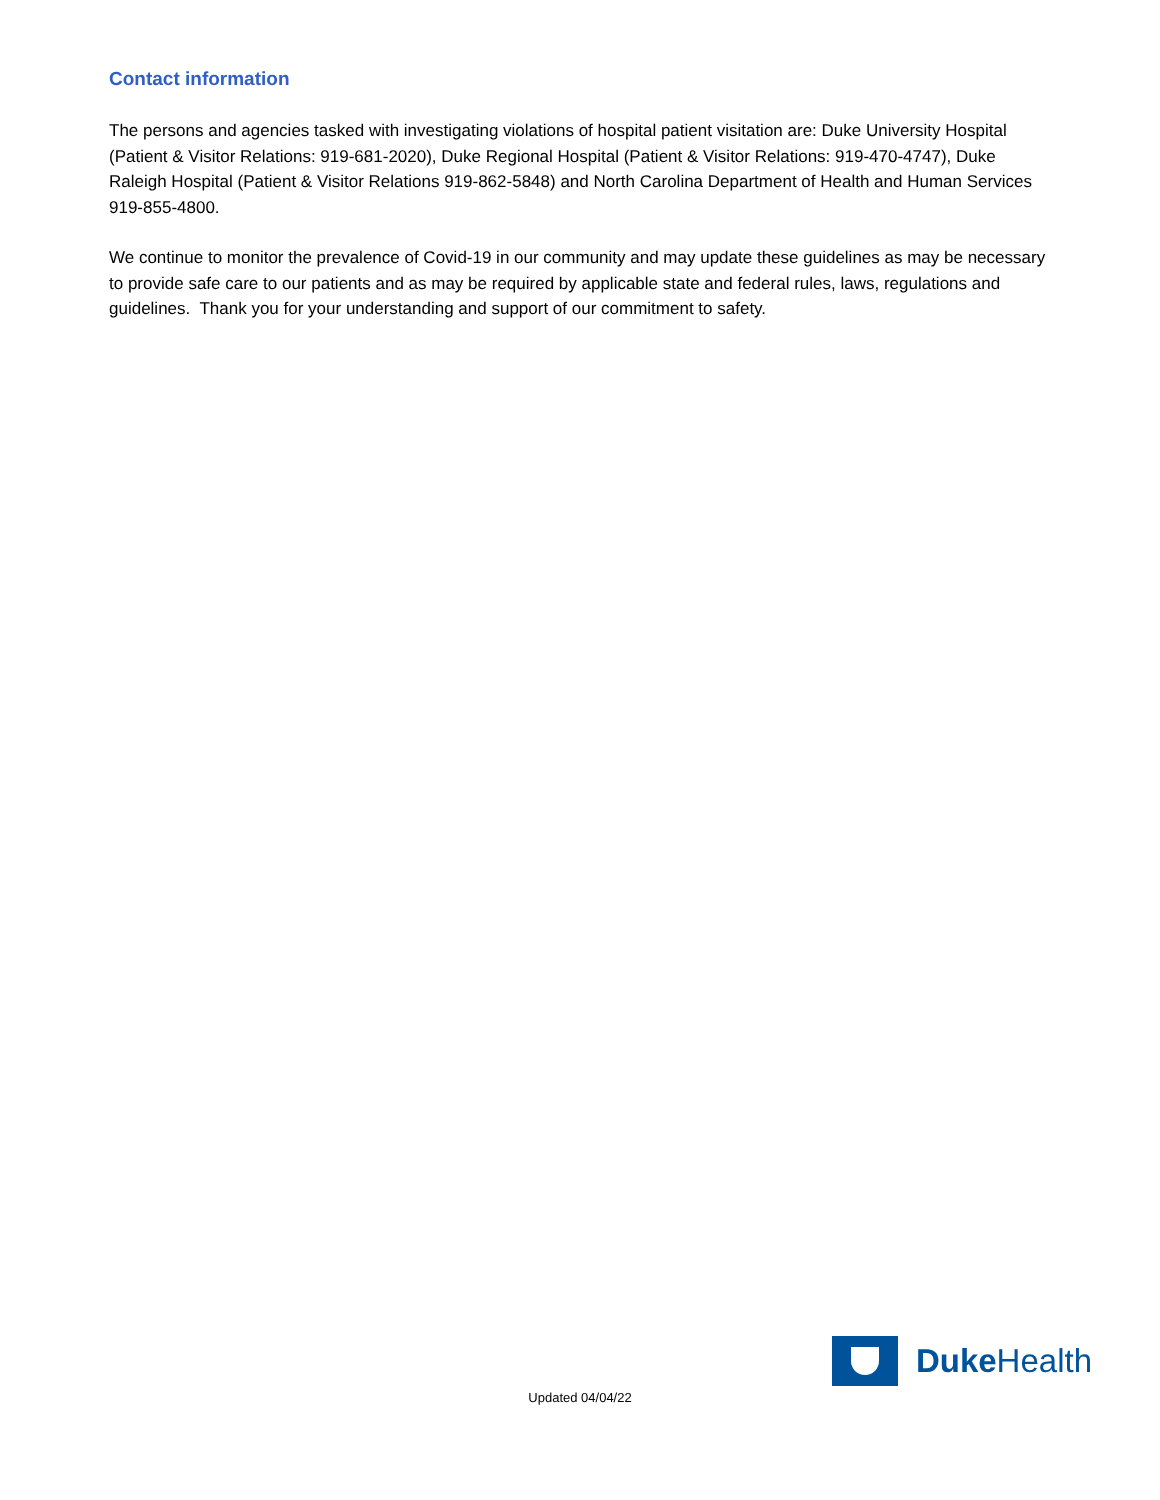Contact information
The persons and agencies tasked with investigating violations of hospital patient visitation are: Duke University Hospital (Patient & Visitor Relations: 919-681-2020), Duke Regional Hospital (Patient & Visitor Relations: 919-470-4747), Duke Raleigh Hospital (Patient & Visitor Relations 919-862-5848) and North Carolina Department of Health and Human Services 919-855-4800.
We continue to monitor the prevalence of Covid-19 in our community and may update these guidelines as may be necessary to provide safe care to our patients and as may be required by applicable state and federal rules, laws, regulations and guidelines. Thank you for your understanding and support of our commitment to safety.
Duke Health
Updated 04/04/22